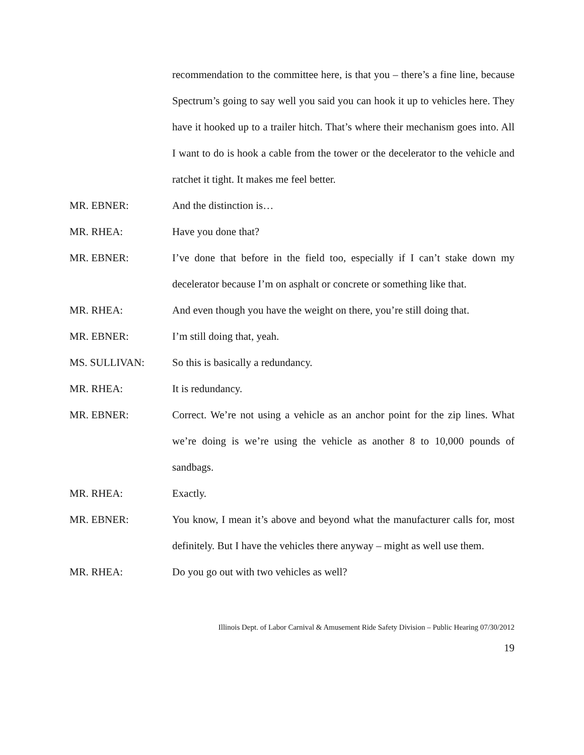recommendation to the committee here, is that you – there’s a fine line, because Spectrum’s going to say well you said you can hook it up to vehicles here. They have it hooked up to a trailer hitch. That’s where their mechanism goes into. All I want to do is hook a cable from the tower or the decelerator to the vehicle and ratchet it tight. It makes me feel better.
MR. EBNER: And the distinction is…
MR. RHEA: Have you done that?
MR. EBNER: I’ve done that before in the field too, especially if I can’t stake down my decelerator because I’m on asphalt or concrete or something like that.
MR. RHEA: And even though you have the weight on there, you’re still doing that.
MR. EBNER: I’m still doing that, yeah.
MS. SULLIVAN: So this is basically a redundancy.
MR. RHEA: It is redundancy.
MR. EBNER: Correct. We’re not using a vehicle as an anchor point for the zip lines. What we’re doing is we’re using the vehicle as another 8 to 10,000 pounds of sandbags.
MR. RHEA: Exactly.
MR. EBNER: You know, I mean it’s above and beyond what the manufacturer calls for, most definitely. But I have the vehicles there anyway – might as well use them.
MR. RHEA: Do you go out with two vehicles as well?
Illinois Dept. of Labor Carnival & Amusement Ride Safety Division – Public Hearing 07/30/2012
19